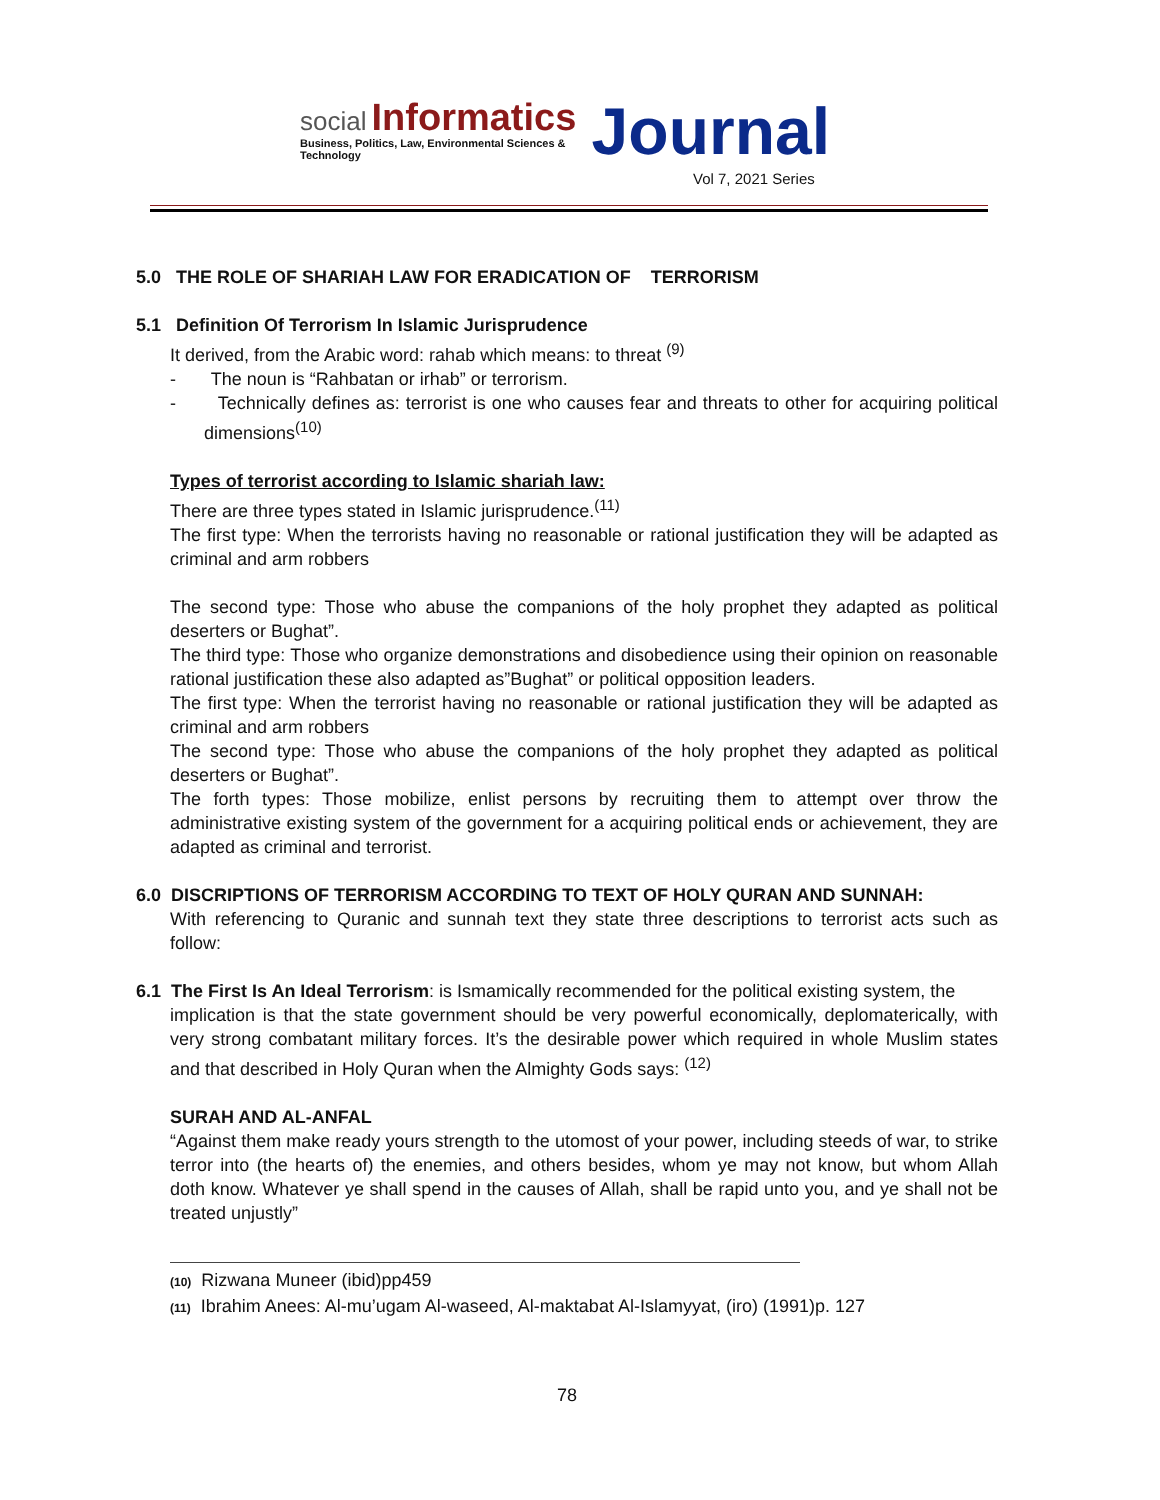social Informatics
Business, Politics, Law, Environmental Sciences & Technology
Journal
Vol 7, 2021 Series
5.0 THE ROLE OF SHARIAH LAW FOR ERADICATION OF TERRORISM
5.1 Definition Of Terrorism In Islamic Jurisprudence
It derived, from the Arabic word: rahab which means: to threat <sup>(9)</sup>
- The noun is “Rahbatan or irhab” or terrorism.
- Technically defines as: terrorist is one who causes fear and threats to other for acquiring political dimensions<sup>(10)</sup>
Types of terrorist according to Islamic shariah law:
There are three types stated in Islamic jurisprudence.<sup>(11)</sup>
The first type: When the terrorists having no reasonable or rational justification they will be adapted as criminal and arm robbers
The second type: Those who abuse the companions of the holy prophet they adapted as political deserters or Bughat”.
The third type: Those who organize demonstrations and disobedience using their opinion on reasonable rational justification these also adapted as”Bughat” or political opposition leaders.
The first type: When the terrorist having no reasonable or rational justification they will be adapted as criminal and arm robbers
The second type: Those who abuse the companions of the holy prophet they adapted as political deserters or Bughat”.
The forth types: Those mobilize, enlist persons by recruiting them to attempt over throw the administrative existing system of the government for a acquiring political ends or achievement, they are adapted as criminal and terrorist.
6.0 DISCRIPTIONS OF TERRORISM ACCORDING TO TEXT OF HOLY QURAN AND SUNNAH:
With referencing to Quranic and sunnah text they state three descriptions to terrorist acts such as follow:
6.1 The First Is An Ideal Terrorism: is Ismamically recommended for the political existing system, the
implication is that the state government should be very powerful economically, deplomaterically, with very strong combatant military forces. It’s the desirable power which required in whole Muslim states and that described in Holy Quran when the Almighty Gods says: <sup>(12)</sup>
SURAH AND AL-ANFAL
“Against them make ready yours strength to the utomost of your power, including steeds of war, to strike terror into (the hearts of) the enemies, and others besides, whom ye may not know, but whom Allah doth know. Whatever ye shall spend in the causes of Allah, shall be rapid unto you, and ye shall not be treated unjustly”
(10) Rizwana Muneer (ibid)pp459
(11) Ibrahim Anees: Al-mu’ugam Al-waseed, Al-maktabat Al-Islamyyat, (iro) (1991)p. 127
78